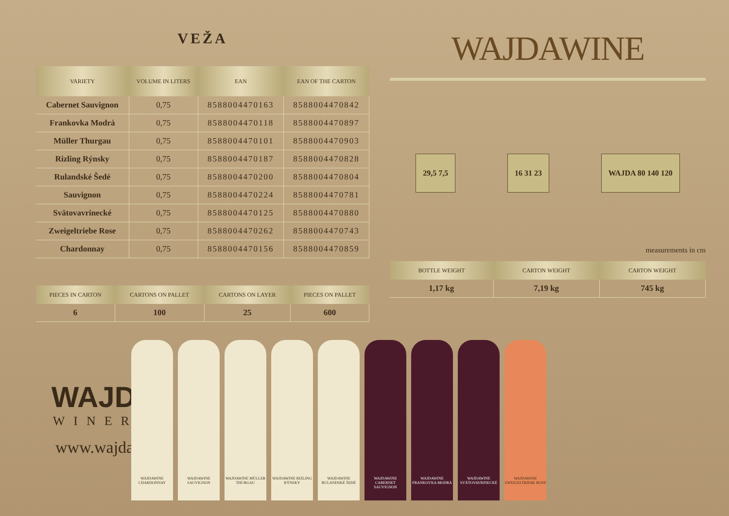VEŽA
| VARIETY | VOLUME IN LITERS | EAN | EAN OF THE CARTON |
| --- | --- | --- | --- |
| Cabernet Sauvignon | 0,75 | 8588004470163 | 8588004470842 |
| Frankovka Modrá | 0,75 | 8588004470118 | 8588004470897 |
| Müller Thurgau | 0,75 | 8588004470101 | 8588004470903 |
| Rizling Rýnsky | 0,75 | 8588004470187 | 8588004470828 |
| Rulandské Šedé | 0,75 | 8588004470200 | 8588004470804 |
| Sauvignon | 0,75 | 8588004470224 | 8588004470781 |
| Svätovavrinecké | 0,75 | 8588004470125 | 8588004470880 |
| Zweigeltriebe Rose | 0,75 | 8588004470262 | 8588004470743 |
| Chardonnay | 0,75 | 8588004470156 | 8588004470859 |
| PIECES IN CARTON | CARTONS ON PALLET | CARTONS ON LAYER | PIECES ON PALLET |
| --- | --- | --- | --- |
| 6 | 100 | 25 | 600 |
WAJDA
WINERY
www.wajda.sk
WAJDAWINE
29,5 7,5 16 31 23 WAJDA 80 140 120
measurements in cm
| BOTTLE WEIGHT | CARTON WEIGHT | CARTON WEIGHT |
| --- | --- | --- |
| 1,17 kg | 7,19 kg | 745 kg |
WAJDAWINE CHARDONNAY
WAJDAWINE SAUVIGNON
WAJDAWINE MÜLLER THURGAU
WAJDAWINE RIZLING RÝNSKY
WAJDAWINE RULANDSKÉ ŠEDÉ
WAJDAWINE CABERNET SAUVIGNON
WAJDAWINE FRANKOVKA MODRÁ
WAJDAWINE SVÄTOVAVRINECKÉ
WAJDAWINE ZWEIGELTRIEBE ROSE